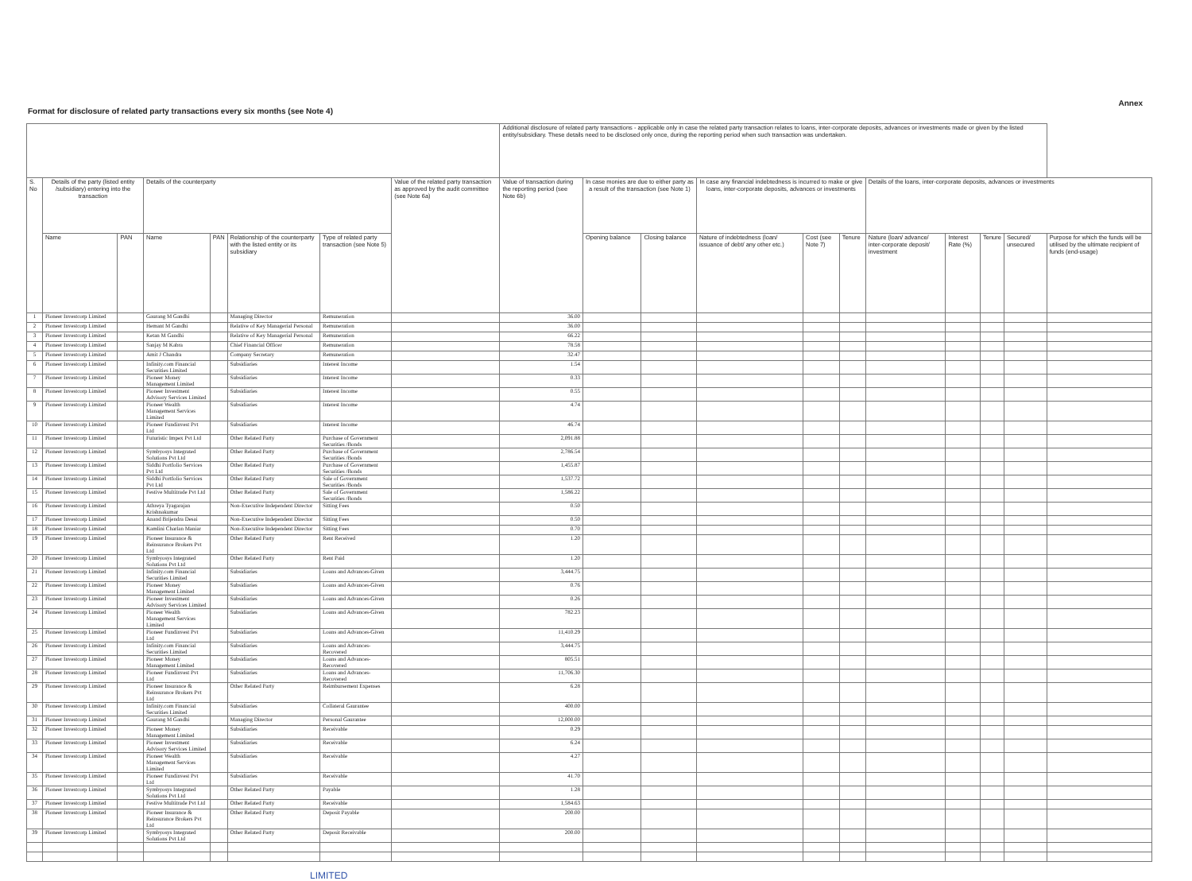Format for disclosure of related party transactions every six months (see Note 4)
Annex
| | | | | | | | | Additional disclosure of related party transactions - applicable only in case the related party transaction relates to loans, inter-corporate deposits, advances or investments made or given by the listed entity/subsidiary. These details need to be disclosed only once, during the reporting period when such transaction was undertaken. | | | | | | | | | | | |
| --- | --- | --- | --- | --- | --- | --- | --- | --- | --- | --- | --- | --- | --- | --- | --- | --- | --- | --- | --- |
| S. No | Details of the party (listed entity /subsidiary) entering into the transaction | | Details of the counterparty | | | | Value of the related party transaction as approved by the audit committee (see Note 6a) | Value of transaction during the reporting period (see Note 6b) | In case monies are due to either party as a result of the transaction (see Note 1) | | In case any financial indebtedness is incurred to make or give loans, inter-corporate deposits, advances or investments | | | Details of the loans, inter-corporate deposits, advances or investments | | | | | |
| | Name | PAN | Name | PAN | Relationship of the counterparty with the listed entity or its subsidiary | Type of related party transaction (see Note 5) | | | Opening balance | Closing balance | Nature of indebtedness (loan/ issuance of debt/ any other etc.) | Cost (see Note 7) | Tenure | Nature (loan/ advance/ inter-corporate deposit/ investment | Interest Rate (%) | Tenure | Secured/ unsecured | Purpose for which the funds will be utilised by the ultimate recipient of funds (end-usage) | |
| | 1 | Pioneer Investcorp Limited | | Gaurang M Gandhi | | Managing Director | Remuneration | | 36.00 | | | | | | | | | | |
| 2 | Pioneer Investcorp Limited | | Hemant M Gandhi | | Relative of Key Managerial Personal | Remuneration | | 36.00 | | | | | | | | | | | |
| 3 | Pioneer Investcorp Limited | | Ketan M Gandhi | | Relative of Key Managerial Personal | Remuneration | | 66.22 | | | | | | | | | | | |
| 4 | Pioneer Investcorp Limited | | Sanjay M Kabra | | Chief Financial Officer | Remuneration | | 78.58 | | | | | | | | | | | |
| 5 | Pioneer Investcorp Limited | | Amit J Chandra | | Company Secretary | Remuneration | | 32.47 | | | | | | | | | | | |
| 6 | Pioneer Investcorp Limited | | Infinity.com Financial Securities Limited | | Subsidiaries | Interest Income | | 1.54 | | | | | | | | | | | |
| 7 | Pioneer Investcorp Limited | | Pioneer Money Management Limited | | Subsidiaries | Interest Income | | 0.33 | | | | | | | | | | | |
| 8 | Pioneer Investcorp Limited | | Pioneer Investment Advisory Services Limited | | Subsidiaries | Interest Income | | 0.55 | | | | | | | | | | | |
| 9 | Pioneer Investcorp Limited | | Pioneer Wealth Management Services Limited | | Subsidiaries | Interest Income | | 4.74 | | | | | | | | | | | |
| 10 | Pioneer Investcorp Limited | | Pioneer Fundinvest Pvt Ltd | | Subsidiaries | Interest Income | | 46.74 | | | | | | | | | | | |
| 11 | Pioneer Investcorp Limited | | Futuristic Impex Pvt Ltd | | Other Related Party | Purchase of Government Securities /Bonds | | 2,091.88 | | | | | | | | | | | |
| 12 | Pioneer Investcorp Limited | | Symbyosys Integrated Solutions Pvt Ltd | | Other Related Party | Purchase of Government Securities /Bonds | | 2,786.54 | | | | | | | | | | | |
| 13 | Pioneer Investcorp Limited | | Siddhi Portfolio Services Pvt Ltd | | Other Related Party | Purchase of Government Securities /Bonds | | 1,455.87 | | | | | | | | | | | |
| 14 | Pioneer Investcorp Limited | | Siddhi Portfolio Services Pvt Ltd | | Other Related Party | Sale of Government Securities /Bonds | | 1,537.72 | | | | | | | | | | | |
| 15 | Pioneer Investcorp Limited | | Festive Multitrade Pvt Ltd | | Other Related Party | Sale of Government Securities /Bonds | | 1,586.22 | | | | | | | | | | | |
| 16 | Pioneer Investcorp Limited | | Athreya Tyagarajan Krishnakumar | | Non-Executive Independent Director | Sitting Fees | | 0.50 | | | | | | | | | | | |
| 17 | Pioneer Investcorp Limited | | Anand Brijendra Desai | | Non-Executive Independent Director | Sitting Fees | | 0.50 | | | | | | | | | | | |
| 18 | Pioneer Investcorp Limited | | Kamlini Charlan Maniar | | Non-Executive Independent Director | Sitting Fees | | 0.70 | | | | | | | | | | | |
| 19 | Pioneer Investcorp Limited | | Pioneer Insurance & Reinsurance Brokers Pvt Ltd | | Other Related Party | Rent Received | | 1.20 | | | | | | | | | | | |
| 20 | Pioneer Investcorp Limited | | Symbyosys Integrated Solutions Pvt Ltd | | Other Related Party | Rent Paid | | 1.20 | | | | | | | | | | | |
| 21 | Pioneer Investcorp Limited | | Infinity.com Financial Securities Limited | | Subsidiaries | Loans and Advances-Given | | 3,444.75 | | | | | | | | | | | |
| 22 | Pioneer Investcorp Limited | | Pioneer Money Management Limited | | Subsidiaries | Loans and Advances-Given | | 0.76 | | | | | | | | | | | |
| 23 | Pioneer Investcorp Limited | | Pioneer Investment Advisory Services Limited | | Subsidiaries | Loans and Advances-Given | | 0.26 | | | | | | | | | | | |
| 24 | Pioneer Investcorp Limited | | Pioneer Wealth Management Services Limited | | Subsidiaries | Loans and Advances-Given | | 782.23 | | | | | | | | | | | |
| 25 | Pioneer Investcorp Limited | | Pioneer Fundinvest Pvt Ltd | | Subsidiaries | Loans and Advances-Given | | 11,410.29 | | | | | | | | | | | |
| 26 | Pioneer Investcorp Limited | | Infinity.com Financial Securities Limited | | Subsidiaries | Loans and Advances-Recovered | | 3,444.75 | | | | | | | | | | | |
| 27 | Pioneer Investcorp Limited | | Pioneer Money Management Limited | | Subsidiaries | Loans and Advances-Recovered | | 805.51 | | | | | | | | | | | |
| 28 | Pioneer Investcorp Limited | | Pioneer Fundinvest Pvt Ltd | | Subsidiaries | Loans and Advances-Recovered | | 11,706.30 | | | | | | | | | | | |
| 29 | Pioneer Investcorp Limited | | Pioneer Insurance & Reinsurance Brokers Pvt Ltd | | Other Related Party | Reimbursement Expenses | | 6.28 | | | | | | | | | | | |
| 30 | Pioneer Investcorp Limited | | Infinity.com Financial Securities Limited | | Subsidiaries | Collateral Gaurantee | | 400.00 | | | | | | | | | | | |
| 31 | Pioneer Investcorp Limited | | Gaurang M Gandhi | | Managing Director | Personal Gaurantee | | 12,000.00 | | | | | | | | | | | |
| 32 | Pioneer Investcorp Limited | | Pioneer Money Management Limited | | Subsidiaries | Receivable | | 0.29 | | | | | | | | | | | |
| 33 | Pioneer Investcorp Limited | | Pioneer Investment Advisory Services Limited | | Subsidiaries | Receivable | | 6.24 | | | | | | | | | | | |
| 34 | Pioneer Investcorp Limited | | Pioneer Wealth Management Services Limited | | Subsidiaries | Receivable | | 4.27 | | | | | | | | | | | |
| 35 | Pioneer Investcorp Limited | | Pioneer Fundinvest Pvt Ltd | | Subsidiaries | Receivable | | 41.70 | | | | | | | | | | | |
| 36 | Pioneer Investcorp Limited | | Symbyosys Integrated Solutions Pvt Ltd | | Other Related Party | Payable | | 1.28 | | | | | | | | | | | |
| 37 | Pioneer Investcorp Limited | | Festive Multitrade Pvt Ltd | | Other Related Party | Receivable | | 1,584.63 | | | | | | | | | | | |
| 38 | Pioneer Investcorp Limited | | Pioneer Insurance & Reinsurance Brokers Pvt Ltd | | Other Related Party | Deposit Payable | | 200.00 | | | | | | | | | | | |
| 39 | Pioneer Investcorp Limited | | Symbyosys Integrated Solutions Pvt Ltd | | Other Related Party | Deposit Receivable | | 200.00 | | | | | | | | | | | |
LIMITED